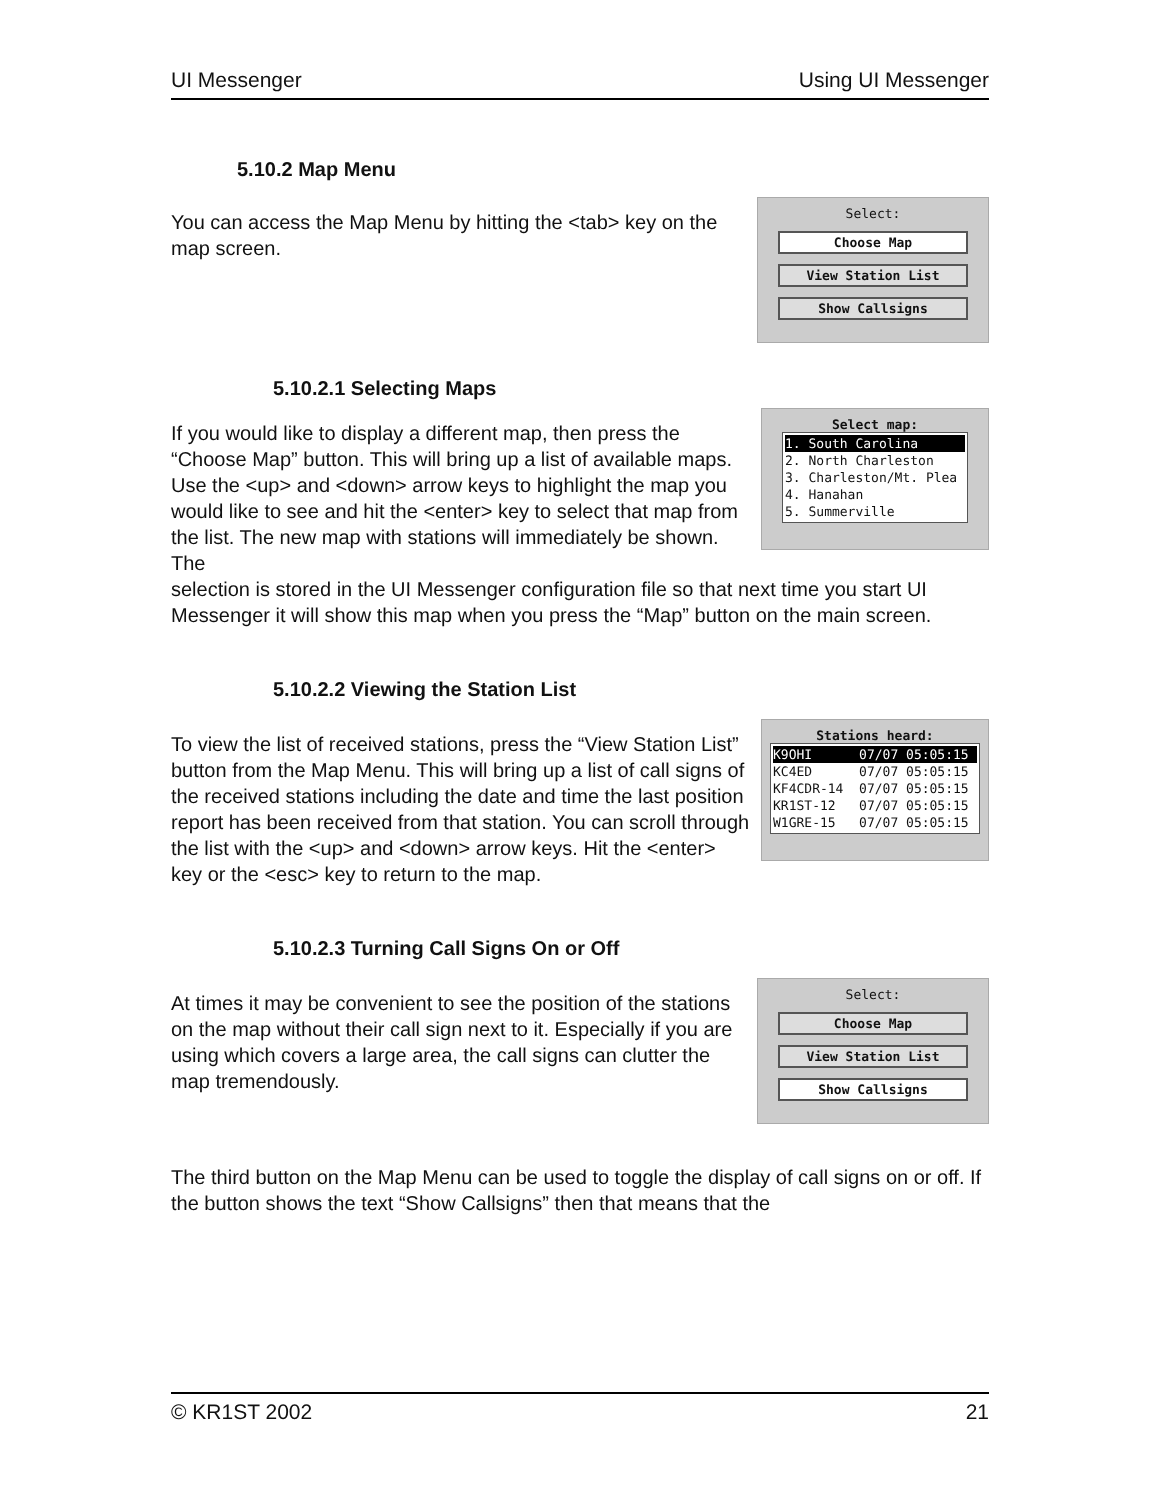UI Messenger Using UI Messenger
5.10.2 Map Menu
You can access the Map Menu by hitting the <tab> key on the map screen.
Select:
Choose Map
View Station List
Show Callsigns
5.10.2.1 Selecting Maps
If you would like to display a different map, then press the “Choose Map” button. This will bring up a list of available maps. Use the <up> and <down> arrow keys to highlight the map you would like to see and hit the <enter> key to select that map from the list. The new map with stations will immediately be shown. The
Select map:
1. South Carolina
2. North Charleston
3. Charleston/Mt. Plea
4. Hanahan
5. Summerville
selection is stored in the UI Messenger configuration file so that next time you start UI Messenger it will show this map when you press the “Map” button on the main screen.
5.10.2.2 Viewing the Station List
To view the list of received stations, press the “View Station List” button from the Map Menu. This will bring up a list of call signs of the received stations including the date and time the last position report has been received from that station. You can scroll through the list with the <up> and <down> arrow keys. Hit the <enter> key or the <esc> key to return to the map.
Stations heard:
K9OHI 07/07 05:05:15
KC4ED 07/07 05:05:15
KF4CDR-14 07/07 05:05:15
KR1ST-12 07/07 05:05:15
W1GRE-15 07/07 05:05:15
5.10.2.3 Turning Call Signs On or Off
At times it may be convenient to see the position of the stations on the map without their call sign next to it. Especially if you are using which covers a large area, the call signs can clutter the map tremendously.
Select:
Choose Map
View Station List
Show Callsigns
The third button on the Map Menu can be used to toggle the display of call signs on or off. If the button shows the text “Show Callsigns” then that means that the
© KR1ST 2002 21